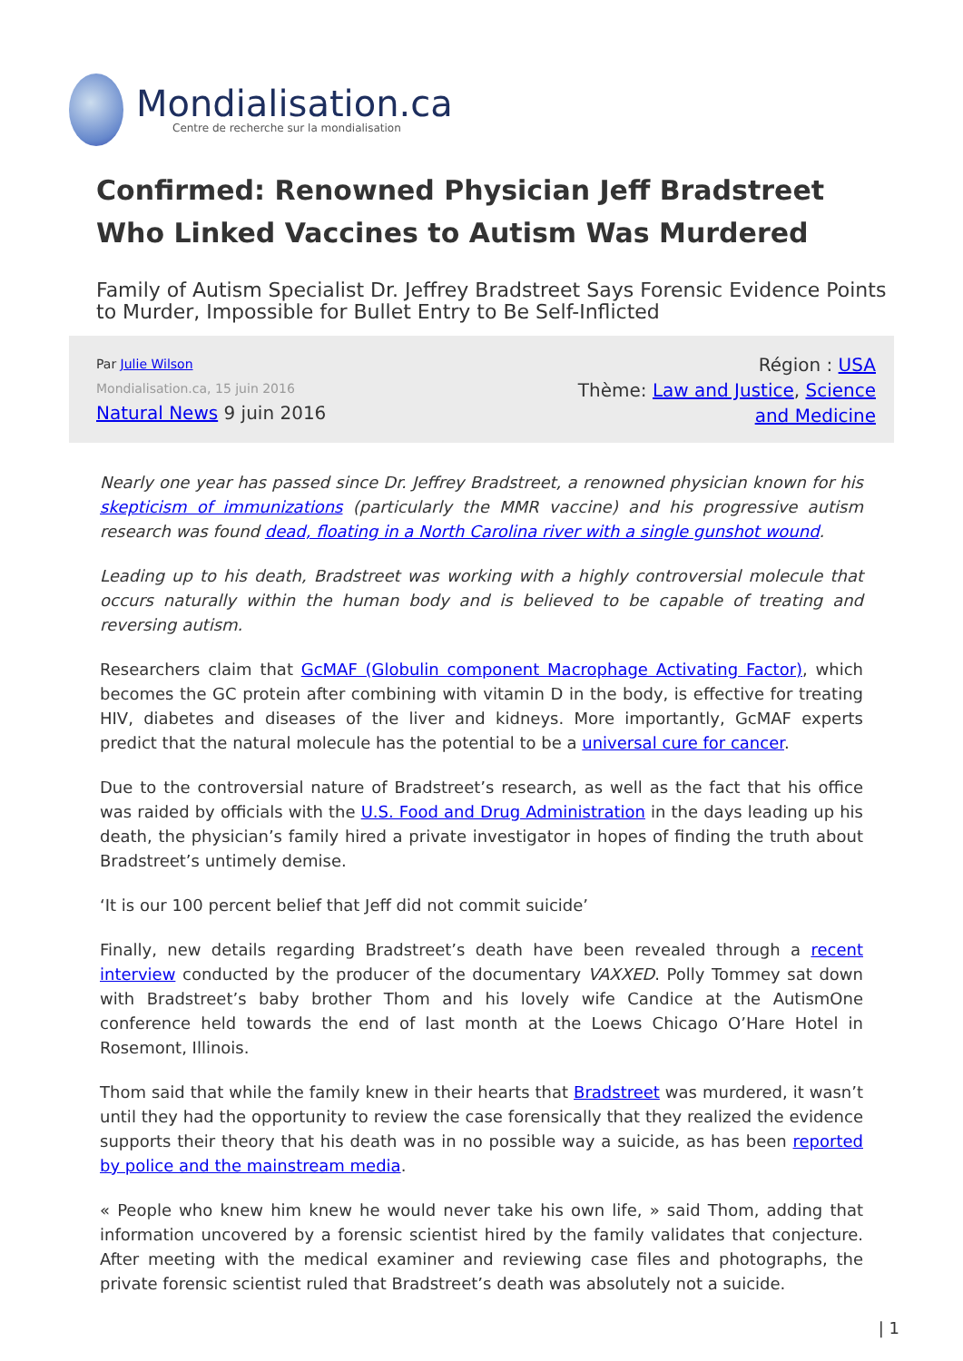Mondialisation.ca
Centre de recherche sur la mondialisation
Confirmed: Renowned Physician Jeff Bradstreet Who Linked Vaccines to Autism Was Murdered
Family of Autism Specialist Dr. Jeffrey Bradstreet Says Forensic Evidence Points to Murder, Impossible for Bullet Entry to Be Self-Inflicted
Par Julie Wilson
Mondialisation.ca, 15 juin 2016
Natural News 9 juin 2016
Région : USA
Thème: Law and Justice, Science and Medicine
Nearly one year has passed since Dr. Jeffrey Bradstreet, a renowned physician known for his skepticism of immunizations (particularly the MMR vaccine) and his progressive autism research was found dead, floating in a North Carolina river with a single gunshot wound.
Leading up to his death, Bradstreet was working with a highly controversial molecule that occurs naturally within the human body and is believed to be capable of treating and reversing autism.
Researchers claim that GcMAF (Globulin component Macrophage Activating Factor), which becomes the GC protein after combining with vitamin D in the body, is effective for treating HIV, diabetes and diseases of the liver and kidneys. More importantly, GcMAF experts predict that the natural molecule has the potential to be a universal cure for cancer.
Due to the controversial nature of Bradstreet’s research, as well as the fact that his office was raided by officials with the U.S. Food and Drug Administration in the days leading up his death, the physician’s family hired a private investigator in hopes of finding the truth about Bradstreet’s untimely demise.
‘It is our 100 percent belief that Jeff did not commit suicide’
Finally, new details regarding Bradstreet’s death have been revealed through a recent interview conducted by the producer of the documentary VAXXED. Polly Tommey sat down with Bradstreet’s baby brother Thom and his lovely wife Candice at the AutismOne conference held towards the end of last month at the Loews Chicago O’Hare Hotel in Rosemont, Illinois.
Thom said that while the family knew in their hearts that Bradstreet was murdered, it wasn’t until they had the opportunity to review the case forensically that they realized the evidence supports their theory that his death was in no possible way a suicide, as has been reported by police and the mainstream media.
« People who knew him knew he would never take his own life, » said Thom, adding that information uncovered by a forensic scientist hired by the family validates that conjecture. After meeting with the medical examiner and reviewing case files and photographs, the private forensic scientist ruled that Bradstreet’s death was absolutely not a suicide.
| 1